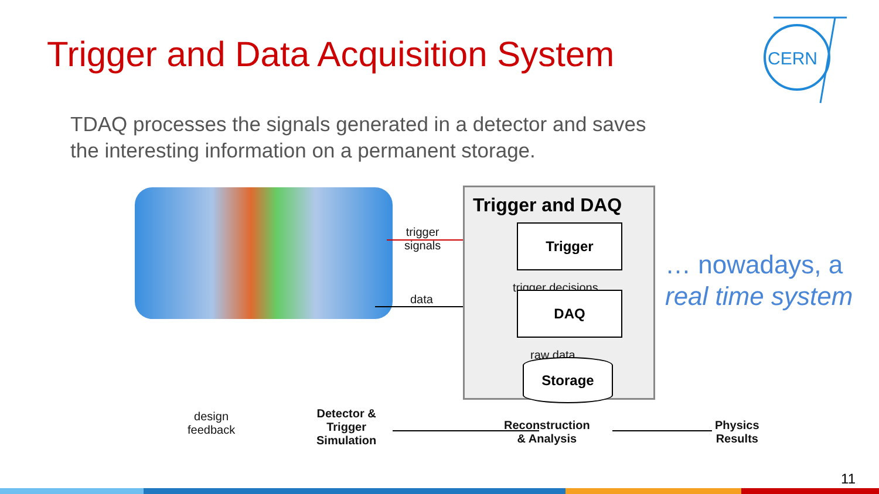Trigger and Data Acquisition System
TDAQ processes the signals generated in a detector and saves the interesting information on a permanent storage.
CERN
trigger
signals
data
Trigger and DAQ
Trigger
trigger decisions
DAQ
raw data
Storage
design
feedback
Detector &
Trigger
Simulation
Reconstruction
& Analysis
Physics
Results
… nowadays, a
real time system
11